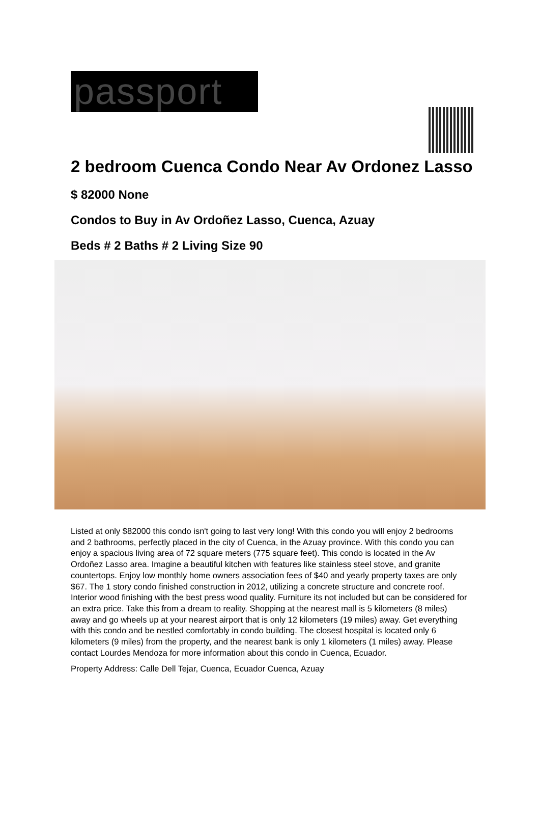passport
2 bedroom Cuenca Condo Near Av Ordonez Lasso
$ 82000 None
Condos to Buy in Av Ordoñez Lasso, Cuenca, Azuay
Beds # 2 Baths # 2 Living Size 90
Listed at only $82000 this condo isn't going to last very long! With this condo you will enjoy 2 bedrooms and 2 bathrooms, perfectly placed in the city of Cuenca, in the Azuay province. With this condo you can enjoy a spacious living area of 72 square meters (775 square feet). This condo is located in the Av Ordoñez Lasso area. Imagine a beautiful kitchen with features like stainless steel stove, and granite countertops. Enjoy low monthly home owners association fees of $40 and yearly property taxes are only $67. The 1 story condo finished construction in 2012, utilizing a concrete structure and concrete roof. Interior wood finishing with the best press wood quality. Furniture its not included but can be considered for an extra price. Take this from a dream to reality. Shopping at the nearest mall is 5 kilometers (8 miles) away and go wheels up at your nearest airport that is only 12 kilometers (19 miles) away. Get everything with this condo and be nestled comfortably in condo building. The closest hospital is located only 6 kilometers (9 miles) from the property, and the nearest bank is only 1 kilometers (1 miles) away. Please contact Lourdes Mendoza for more information about this condo in Cuenca, Ecuador.
Property Address: Calle Dell Tejar, Cuenca, Ecuador Cuenca, Azuay